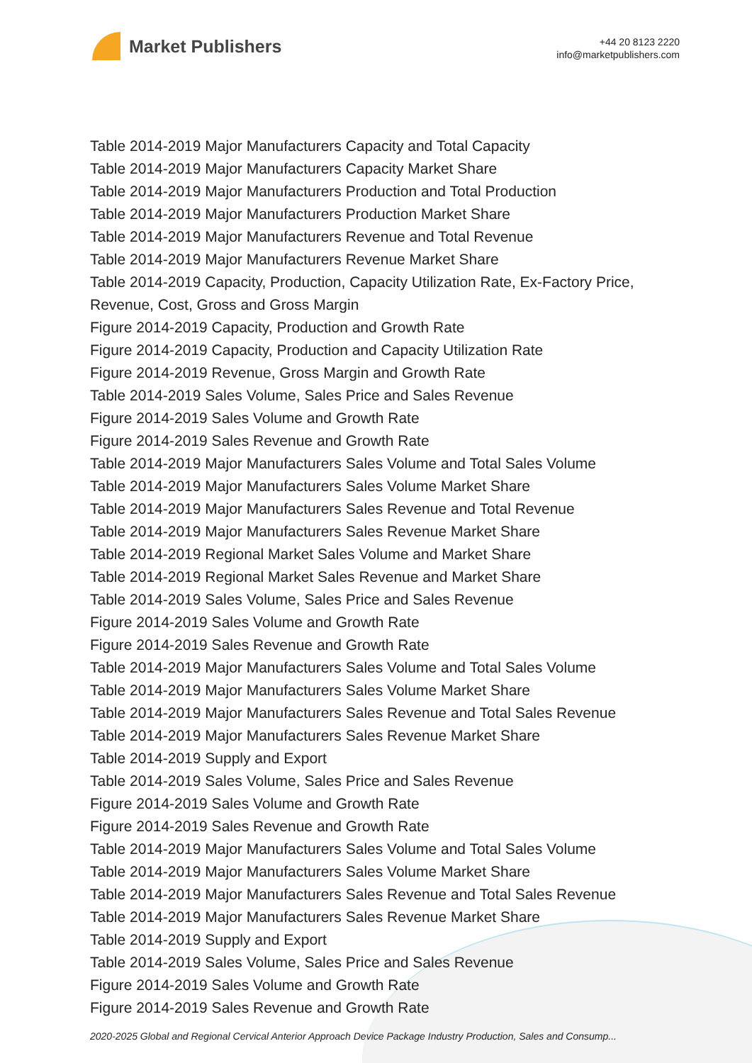Market Publishers
+44 20 8123 2220
info@marketpublishers.com
Table 2014-2019 Major Manufacturers Capacity and Total Capacity
Table 2014-2019 Major Manufacturers Capacity Market Share
Table 2014-2019 Major Manufacturers Production and Total Production
Table 2014-2019 Major Manufacturers Production Market Share
Table 2014-2019 Major Manufacturers Revenue and Total Revenue
Table 2014-2019 Major Manufacturers Revenue Market Share
Table 2014-2019 Capacity, Production, Capacity Utilization Rate, Ex-Factory Price, Revenue, Cost, Gross and Gross Margin
Figure 2014-2019 Capacity, Production and Growth Rate
Figure 2014-2019 Capacity, Production and Capacity Utilization Rate
Figure 2014-2019 Revenue, Gross Margin and Growth Rate
Table 2014-2019 Sales Volume, Sales Price and Sales Revenue
Figure 2014-2019 Sales Volume and Growth Rate
Figure 2014-2019 Sales Revenue and Growth Rate
Table 2014-2019 Major Manufacturers Sales Volume and Total Sales Volume
Table 2014-2019 Major Manufacturers Sales Volume Market Share
Table 2014-2019 Major Manufacturers Sales Revenue and Total Revenue
Table 2014-2019 Major Manufacturers Sales Revenue Market Share
Table 2014-2019 Regional Market Sales Volume and Market Share
Table 2014-2019 Regional Market Sales Revenue and Market Share
Table 2014-2019 Sales Volume, Sales Price and Sales Revenue
Figure 2014-2019 Sales Volume and Growth Rate
Figure 2014-2019 Sales Revenue and Growth Rate
Table 2014-2019 Major Manufacturers Sales Volume and Total Sales Volume
Table 2014-2019 Major Manufacturers Sales Volume Market Share
Table 2014-2019 Major Manufacturers Sales Revenue and Total Sales Revenue
Table 2014-2019 Major Manufacturers Sales Revenue Market Share
Table 2014-2019 Supply and Export
Table 2014-2019 Sales Volume, Sales Price and Sales Revenue
Figure 2014-2019 Sales Volume and Growth Rate
Figure 2014-2019 Sales Revenue and Growth Rate
Table 2014-2019 Major Manufacturers Sales Volume and Total Sales Volume
Table 2014-2019 Major Manufacturers Sales Volume Market Share
Table 2014-2019 Major Manufacturers Sales Revenue and Total Sales Revenue
Table 2014-2019 Major Manufacturers Sales Revenue Market Share
Table 2014-2019 Supply and Export
Table 2014-2019 Sales Volume, Sales Price and Sales Revenue
Figure 2014-2019 Sales Volume and Growth Rate
Figure 2014-2019 Sales Revenue and Growth Rate
2020-2025 Global and Regional Cervical Anterior Approach Device Package Industry Production, Sales and Consump...